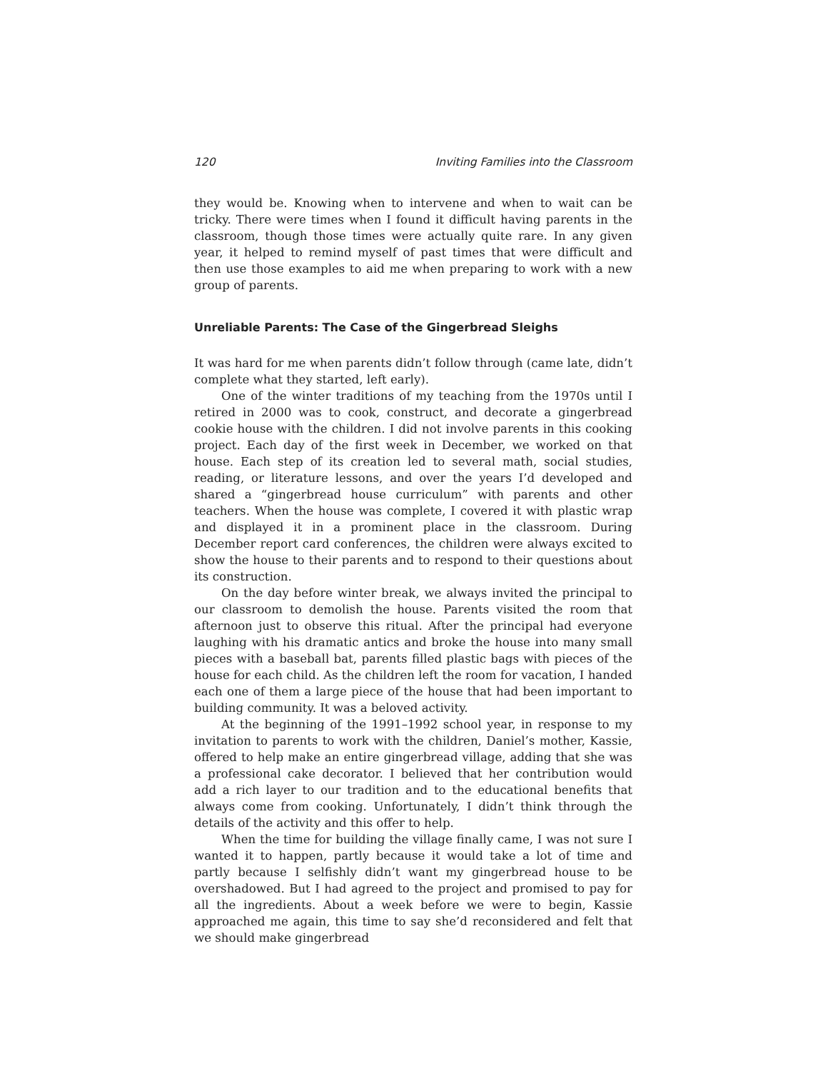120 Inviting Families into the Classroom
they would be. Knowing when to intervene and when to wait can be tricky. There were times when I found it difficult having parents in the classroom, though those times were actually quite rare. In any given year, it helped to remind myself of past times that were difficult and then use those examples to aid me when preparing to work with a new group of parents.
Unreliable Parents: The Case of the Gingerbread Sleighs
It was hard for me when parents didn’t follow through (came late, didn’t complete what they started, left early).
One of the winter traditions of my teaching from the 1970s until I retired in 2000 was to cook, construct, and decorate a gingerbread cookie house with the children. I did not involve parents in this cooking project. Each day of the first week in December, we worked on that house. Each step of its creation led to several math, social studies, reading, or literature lessons, and over the years I’d developed and shared a “gingerbread house curriculum” with parents and other teachers. When the house was complete, I covered it with plastic wrap and displayed it in a prominent place in the classroom. During December report card conferences, the children were always excited to show the house to their parents and to respond to their questions about its construction.
On the day before winter break, we always invited the principal to our classroom to demolish the house. Parents visited the room that afternoon just to observe this ritual. After the principal had everyone laughing with his dramatic antics and broke the house into many small pieces with a baseball bat, parents filled plastic bags with pieces of the house for each child. As the children left the room for vacation, I handed each one of them a large piece of the house that had been important to building community. It was a beloved activity.
At the beginning of the 1991–1992 school year, in response to my invitation to parents to work with the children, Daniel’s mother, Kassie, offered to help make an entire gingerbread village, adding that she was a professional cake decorator. I believed that her contribution would add a rich layer to our tradition and to the educational benefits that always come from cooking. Unfortunately, I didn’t think through the details of the activity and this offer to help.
When the time for building the village finally came, I was not sure I wanted it to happen, partly because it would take a lot of time and partly because I selfishly didn’t want my gingerbread house to be overshadowed. But I had agreed to the project and promised to pay for all the ingredients. About a week before we were to begin, Kassie approached me again, this time to say she’d reconsidered and felt that we should make gingerbread